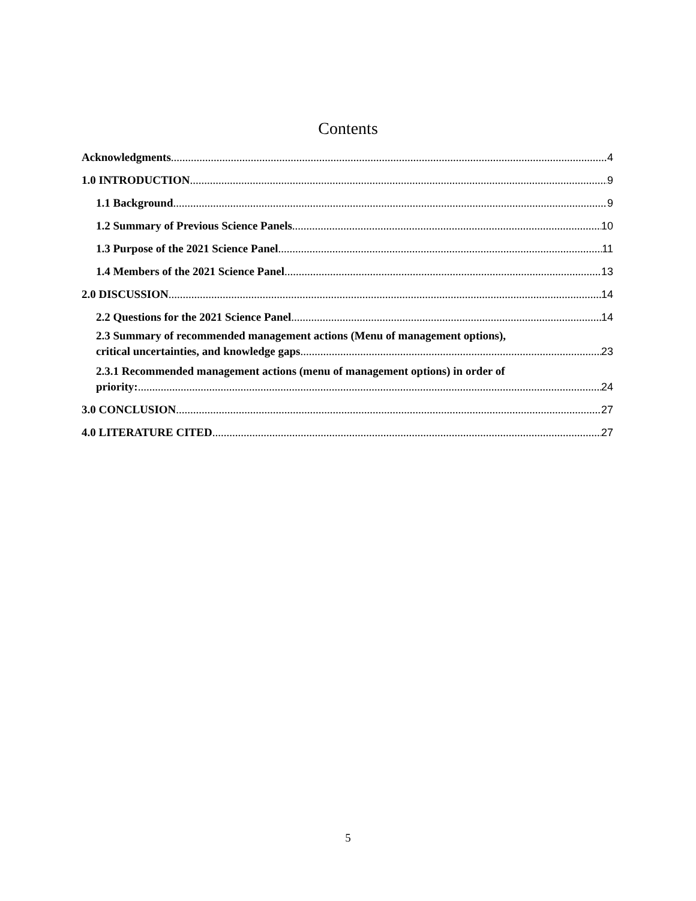Contents
Acknowledgments 4
1.0 INTRODUCTION 9
1.1 Background 9
1.2 Summary of Previous Science Panels 10
1.3 Purpose of the 2021 Science Panel 11
1.4 Members of the 2021 Science Panel 13
2.0 DISCUSSION 14
2.2 Questions for the 2021 Science Panel 14
2.3 Summary of recommended management actions (Menu of management options),
critical uncertainties, and knowledge gaps 23
2.3.1 Recommended management actions (menu of management options) in order of
priority: 24
3.0 CONCLUSION 27
4.0 LITERATURE CITED 27
5